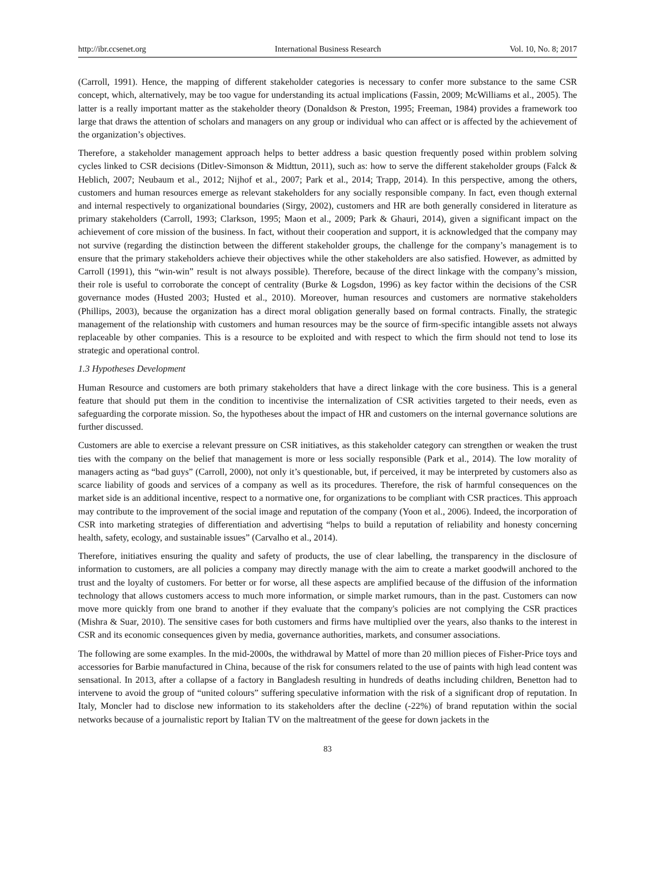http://ibr.ccsenet.org International Business Research Vol. 10, No. 8; 2017
(Carroll, 1991). Hence, the mapping of different stakeholder categories is necessary to confer more substance to the same CSR concept, which, alternatively, may be too vague for understanding its actual implications (Fassin, 2009; McWilliams et al., 2005). The latter is a really important matter as the stakeholder theory (Donaldson & Preston, 1995; Freeman, 1984) provides a framework too large that draws the attention of scholars and managers on any group or individual who can affect or is affected by the achievement of the organization’s objectives.
Therefore, a stakeholder management approach helps to better address a basic question frequently posed within problem solving cycles linked to CSR decisions (Ditlev-Simonson & Midttun, 2011), such as: how to serve the different stakeholder groups (Falck & Heblich, 2007; Neubaum et al., 2012; Nijhof et al., 2007; Park et al., 2014; Trapp, 2014). In this perspective, among the others, customers and human resources emerge as relevant stakeholders for any socially responsible company. In fact, even though external and internal respectively to organizational boundaries (Sirgy, 2002), customers and HR are both generally considered in literature as primary stakeholders (Carroll, 1993; Clarkson, 1995; Maon et al., 2009; Park & Ghauri, 2014), given a significant impact on the achievement of core mission of the business. In fact, without their cooperation and support, it is acknowledged that the company may not survive (regarding the distinction between the different stakeholder groups, the challenge for the company’s management is to ensure that the primary stakeholders achieve their objectives while the other stakeholders are also satisfied. However, as admitted by Carroll (1991), this “win-win” result is not always possible). Therefore, because of the direct linkage with the company’s mission, their role is useful to corroborate the concept of centrality (Burke & Logsdon, 1996) as key factor within the decisions of the CSR governance modes (Husted 2003; Husted et al., 2010). Moreover, human resources and customers are normative stakeholders (Phillips, 2003), because the organization has a direct moral obligation generally based on formal contracts. Finally, the strategic management of the relationship with customers and human resources may be the source of firm-specific intangible assets not always replaceable by other companies. This is a resource to be exploited and with respect to which the firm should not tend to lose its strategic and operational control.
1.3 Hypotheses Development
Human Resource and customers are both primary stakeholders that have a direct linkage with the core business. This is a general feature that should put them in the condition to incentivise the internalization of CSR activities targeted to their needs, even as safeguarding the corporate mission. So, the hypotheses about the impact of HR and customers on the internal governance solutions are further discussed.
Customers are able to exercise a relevant pressure on CSR initiatives, as this stakeholder category can strengthen or weaken the trust ties with the company on the belief that management is more or less socially responsible (Park et al., 2014). The low morality of managers acting as “bad guys” (Carroll, 2000), not only it’s questionable, but, if perceived, it may be interpreted by customers also as scarce liability of goods and services of a company as well as its procedures. Therefore, the risk of harmful consequences on the market side is an additional incentive, respect to a normative one, for organizations to be compliant with CSR practices. This approach may contribute to the improvement of the social image and reputation of the company (Yoon et al., 2006). Indeed, the incorporation of CSR into marketing strategies of differentiation and advertising “helps to build a reputation of reliability and honesty concerning health, safety, ecology, and sustainable issues” (Carvalho et al., 2014).
Therefore, initiatives ensuring the quality and safety of products, the use of clear labelling, the transparency in the disclosure of information to customers, are all policies a company may directly manage with the aim to create a market goodwill anchored to the trust and the loyalty of customers. For better or for worse, all these aspects are amplified because of the diffusion of the information technology that allows customers access to much more information, or simple market rumours, than in the past. Customers can now move more quickly from one brand to another if they evaluate that the company's policies are not complying the CSR practices (Mishra & Suar, 2010). The sensitive cases for both customers and firms have multiplied over the years, also thanks to the interest in CSR and its economic consequences given by media, governance authorities, markets, and consumer associations.
The following are some examples. In the mid-2000s, the withdrawal by Mattel of more than 20 million pieces of Fisher-Price toys and accessories for Barbie manufactured in China, because of the risk for consumers related to the use of paints with high lead content was sensational. In 2013, after a collapse of a factory in Bangladesh resulting in hundreds of deaths including children, Benetton had to intervene to avoid the group of “united colours” suffering speculative information with the risk of a significant drop of reputation. In Italy, Moncler had to disclose new information to its stakeholders after the decline (-22%) of brand reputation within the social networks because of a journalistic report by Italian TV on the maltreatment of the geese for down jackets in the
83